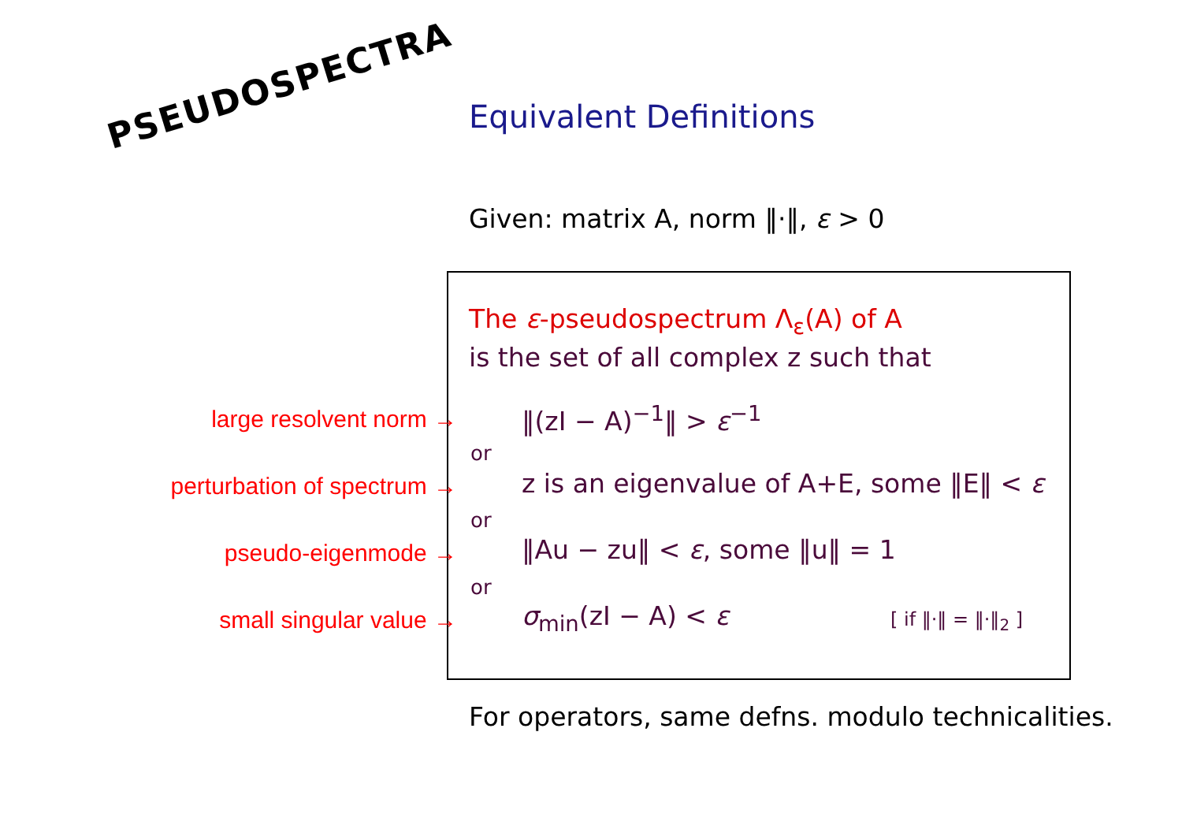PSEUDOSPECTRA
Equivalent Definitions
Given: matrix A, norm ‖·‖, ε > 0
The ε-pseudospectrum Λ<sub>ε</sub>(A) of A
is the set of all complex z such that
large resolvent norm → ‖(zI − A)<sup>−1</sup>‖ > ε<sup>−1</sup>
or
perturbation of spectrum →
z is an eigenvalue of A+E, some ‖E‖ < ε
or
pseudo-eigenmode → ‖Au − zu‖ < ε, some ‖u‖ = 1
or
small singular value → σ<sub>min</sub>(zI − A) < ε [ if ‖·‖ = ‖·‖<sub>2</sub> ]
For operators, same defns. modulo technicalities.